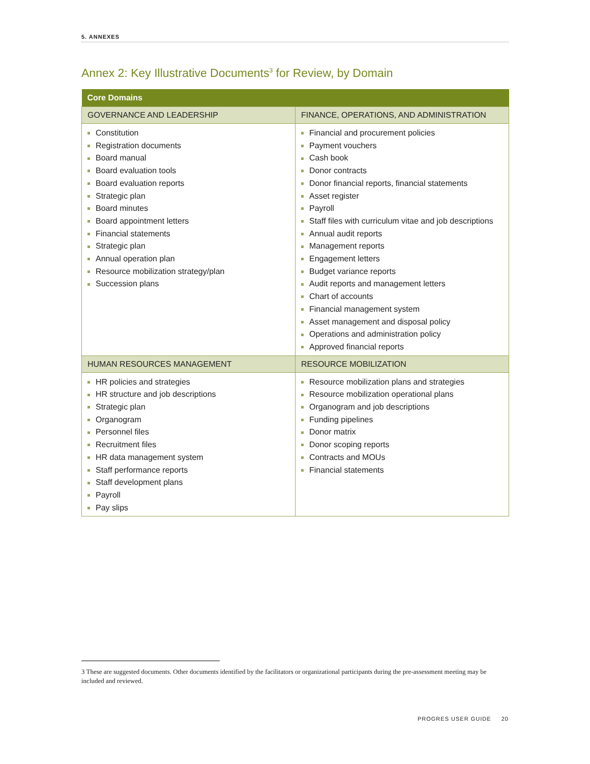5. ANNEXES
Annex 2: Key Illustrative Documents<sup>3</sup> for Review, by Domain
| Core Domains | |
| --- | --- |
| GOVERNANCE AND LEADERSHIP | FINANCE, OPERATIONS, AND ADMINISTRATION |
| Constitution Registration documents Board manual Board evaluation tools Board evaluation reports Strategic plan Board minutes Board appointment letters Financial statements Strategic plan Annual operation plan Resource mobilization strategy/plan Succession plans | Financial and procurement policies Payment vouchers Cash book Donor contracts Donor financial reports, financial statements Asset register Payroll Staff files with curriculum vitae and job descriptions Annual audit reports Management reports Engagement letters Budget variance reports Audit reports and management letters Chart of accounts Financial management system Asset management and disposal policy Operations and administration policy Approved financial reports |
| HUMAN RESOURCES MANAGEMENT | RESOURCE MOBILIZATION |
| HR policies and strategies HR structure and job descriptions Strategic plan Organogram Personnel files Recruitment files HR data management system Staff performance reports Staff development plans Payroll Pay slips | Resource mobilization plans and strategies Resource mobilization operational plans Organogram and job descriptions Funding pipelines Donor matrix Donor scoping reports Contracts and MOUs Financial statements |
3 These are suggested documents. Other documents identified by the facilitators or organizational participants during the pre-assessment meeting may be included and reviewed.
PROGRES USER GUIDE 20